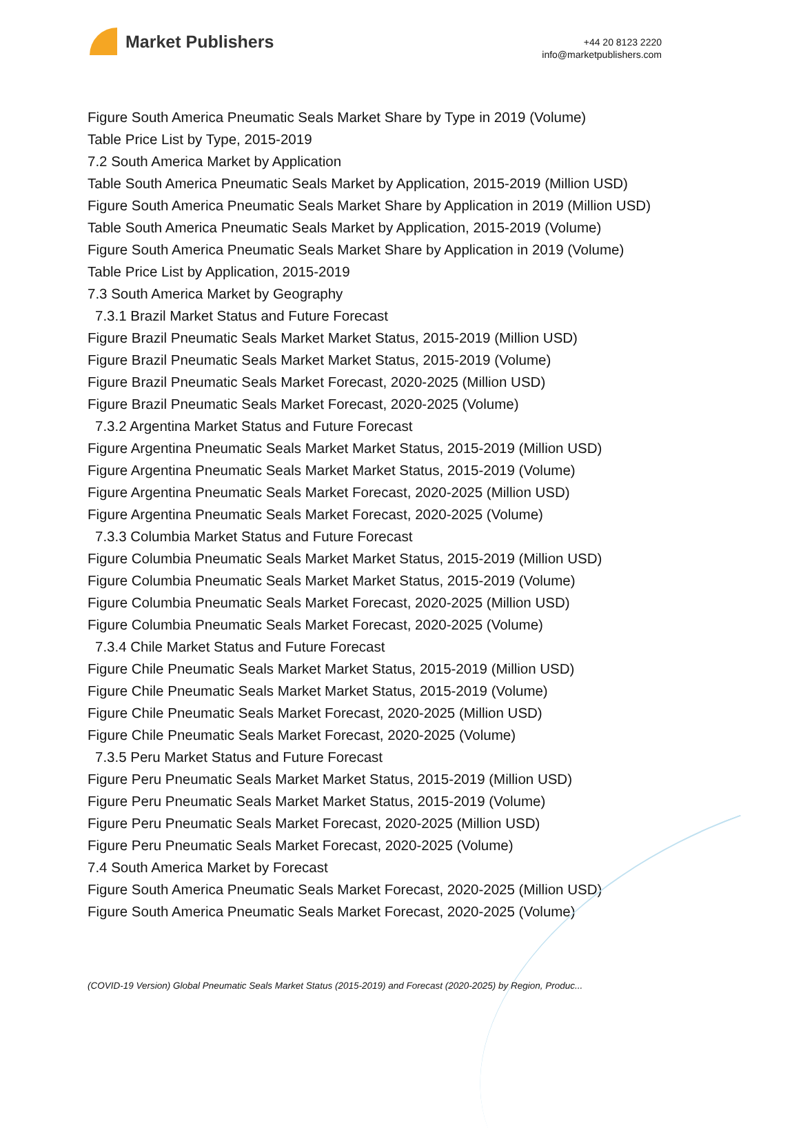Market Publishers
+44 20 8123 2220
info@marketpublishers.com
Figure South America Pneumatic Seals Market Share by Type in 2019 (Volume)
Table Price List by Type, 2015-2019
7.2 South America Market by Application
Table South America Pneumatic Seals Market by Application, 2015-2019 (Million USD)
Figure South America Pneumatic Seals Market Share by Application in 2019 (Million USD)
Table South America Pneumatic Seals Market by Application, 2015-2019 (Volume)
Figure South America Pneumatic Seals Market Share by Application in 2019 (Volume)
Table Price List by Application, 2015-2019
7.3 South America Market by Geography
7.3.1 Brazil Market Status and Future Forecast
Figure Brazil Pneumatic Seals Market Market Status, 2015-2019 (Million USD)
Figure Brazil Pneumatic Seals Market Market Status, 2015-2019 (Volume)
Figure Brazil Pneumatic Seals Market Forecast, 2020-2025 (Million USD)
Figure Brazil Pneumatic Seals Market Forecast, 2020-2025 (Volume)
7.3.2 Argentina Market Status and Future Forecast
Figure Argentina Pneumatic Seals Market Market Status, 2015-2019 (Million USD)
Figure Argentina Pneumatic Seals Market Market Status, 2015-2019 (Volume)
Figure Argentina Pneumatic Seals Market Forecast, 2020-2025 (Million USD)
Figure Argentina Pneumatic Seals Market Forecast, 2020-2025 (Volume)
7.3.3 Columbia Market Status and Future Forecast
Figure Columbia Pneumatic Seals Market Market Status, 2015-2019 (Million USD)
Figure Columbia Pneumatic Seals Market Market Status, 2015-2019 (Volume)
Figure Columbia Pneumatic Seals Market Forecast, 2020-2025 (Million USD)
Figure Columbia Pneumatic Seals Market Forecast, 2020-2025 (Volume)
7.3.4 Chile Market Status and Future Forecast
Figure Chile Pneumatic Seals Market Market Status, 2015-2019 (Million USD)
Figure Chile Pneumatic Seals Market Market Status, 2015-2019 (Volume)
Figure Chile Pneumatic Seals Market Forecast, 2020-2025 (Million USD)
Figure Chile Pneumatic Seals Market Forecast, 2020-2025 (Volume)
7.3.5 Peru Market Status and Future Forecast
Figure Peru Pneumatic Seals Market Market Status, 2015-2019 (Million USD)
Figure Peru Pneumatic Seals Market Market Status, 2015-2019 (Volume)
Figure Peru Pneumatic Seals Market Forecast, 2020-2025 (Million USD)
Figure Peru Pneumatic Seals Market Forecast, 2020-2025 (Volume)
7.4 South America Market by Forecast
Figure South America Pneumatic Seals Market Forecast, 2020-2025 (Million USD)
Figure South America Pneumatic Seals Market Forecast, 2020-2025 (Volume)
(COVID-19 Version) Global Pneumatic Seals Market Status (2015-2019) and Forecast (2020-2025) by Region, Produc...